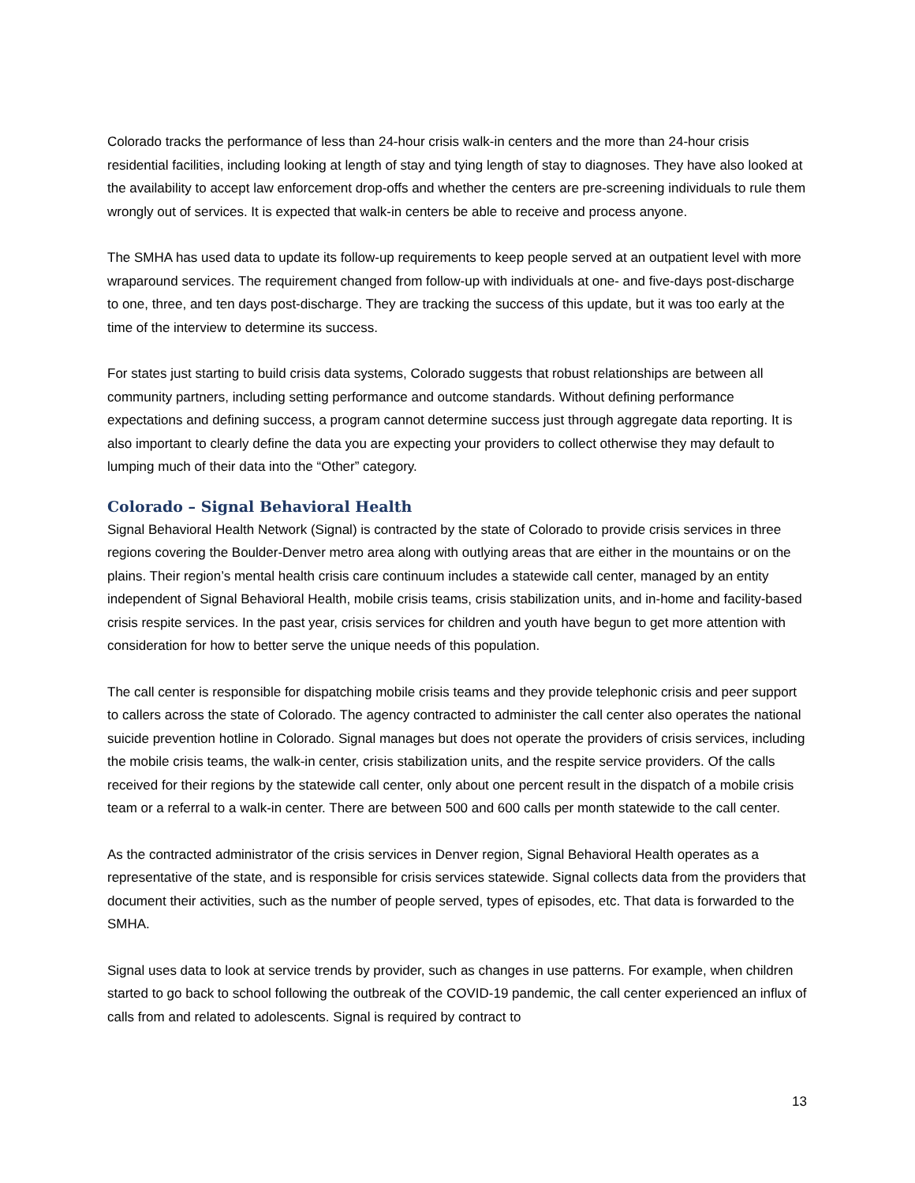Colorado tracks the performance of less than 24-hour crisis walk-in centers and the more than 24-hour crisis residential facilities, including looking at length of stay and tying length of stay to diagnoses. They have also looked at the availability to accept law enforcement drop-offs and whether the centers are pre-screening individuals to rule them wrongly out of services. It is expected that walk-in centers be able to receive and process anyone.
The SMHA has used data to update its follow-up requirements to keep people served at an outpatient level with more wraparound services. The requirement changed from follow-up with individuals at one- and five-days post-discharge to one, three, and ten days post-discharge. They are tracking the success of this update, but it was too early at the time of the interview to determine its success.
For states just starting to build crisis data systems, Colorado suggests that robust relationships are between all community partners, including setting performance and outcome standards. Without defining performance expectations and defining success, a program cannot determine success just through aggregate data reporting. It is also important to clearly define the data you are expecting your providers to collect otherwise they may default to lumping much of their data into the “Other” category.
Colorado – Signal Behavioral Health
Signal Behavioral Health Network (Signal) is contracted by the state of Colorado to provide crisis services in three regions covering the Boulder-Denver metro area along with outlying areas that are either in the mountains or on the plains. Their region’s mental health crisis care continuum includes a statewide call center, managed by an entity independent of Signal Behavioral Health, mobile crisis teams, crisis stabilization units, and in-home and facility-based crisis respite services. In the past year, crisis services for children and youth have begun to get more attention with consideration for how to better serve the unique needs of this population.
The call center is responsible for dispatching mobile crisis teams and they provide telephonic crisis and peer support to callers across the state of Colorado. The agency contracted to administer the call center also operates the national suicide prevention hotline in Colorado. Signal manages but does not operate the providers of crisis services, including the mobile crisis teams, the walk-in center, crisis stabilization units, and the respite service providers. Of the calls received for their regions by the statewide call center, only about one percent result in the dispatch of a mobile crisis team or a referral to a walk-in center. There are between 500 and 600 calls per month statewide to the call center.
As the contracted administrator of the crisis services in Denver region, Signal Behavioral Health operates as a representative of the state, and is responsible for crisis services statewide. Signal collects data from the providers that document their activities, such as the number of people served, types of episodes, etc. That data is forwarded to the SMHA.
Signal uses data to look at service trends by provider, such as changes in use patterns. For example, when children started to go back to school following the outbreak of the COVID-19 pandemic, the call center experienced an influx of calls from and related to adolescents. Signal is required by contract to
13